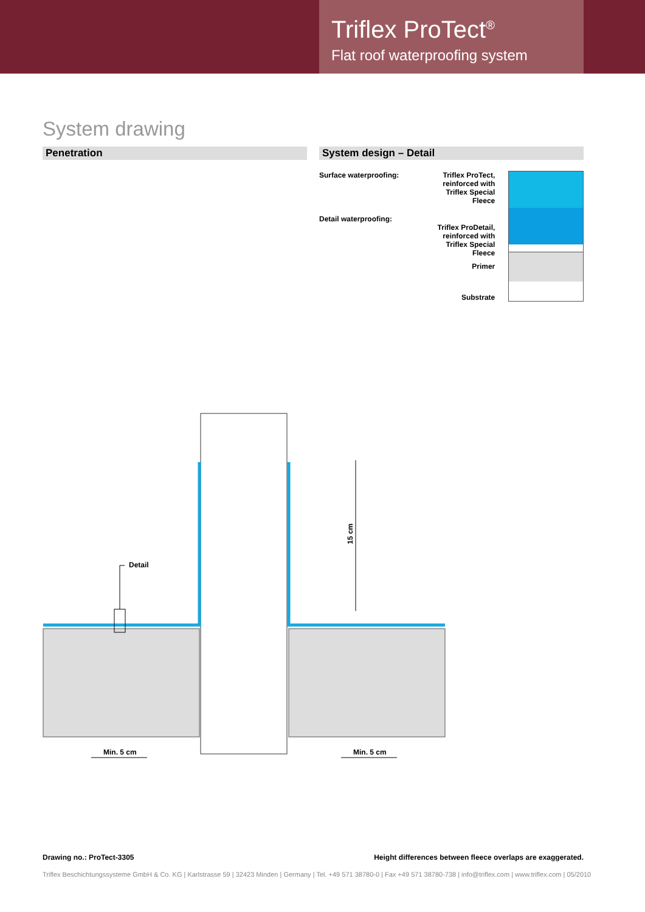Triflex ProTect<sup>®</sup>
Flat roof waterproofing system
System drawing
Penetration System design – Detail
Surface waterproofing:
Detail waterproofing:
Triflex ProTect,
reinforced with
Triflex Special Fleece
Triflex ProDetail,
reinforced with
Triflex Special Fleece
Primer
Substrate
15 cm
Detail
Min. 5 cm
Min. 5 cm
Drawing no.: ProTect-3305 Height differences between fleece overlaps are exaggerated.
Triflex Beschichtungssysteme GmbH & Co. KG | Karlstrasse 59 | 32423 Minden | Germany | Tel. +49 571 38780-0 | Fax +49 571 38780-738 | info@triflex.com | www.triflex.com | 05/2010